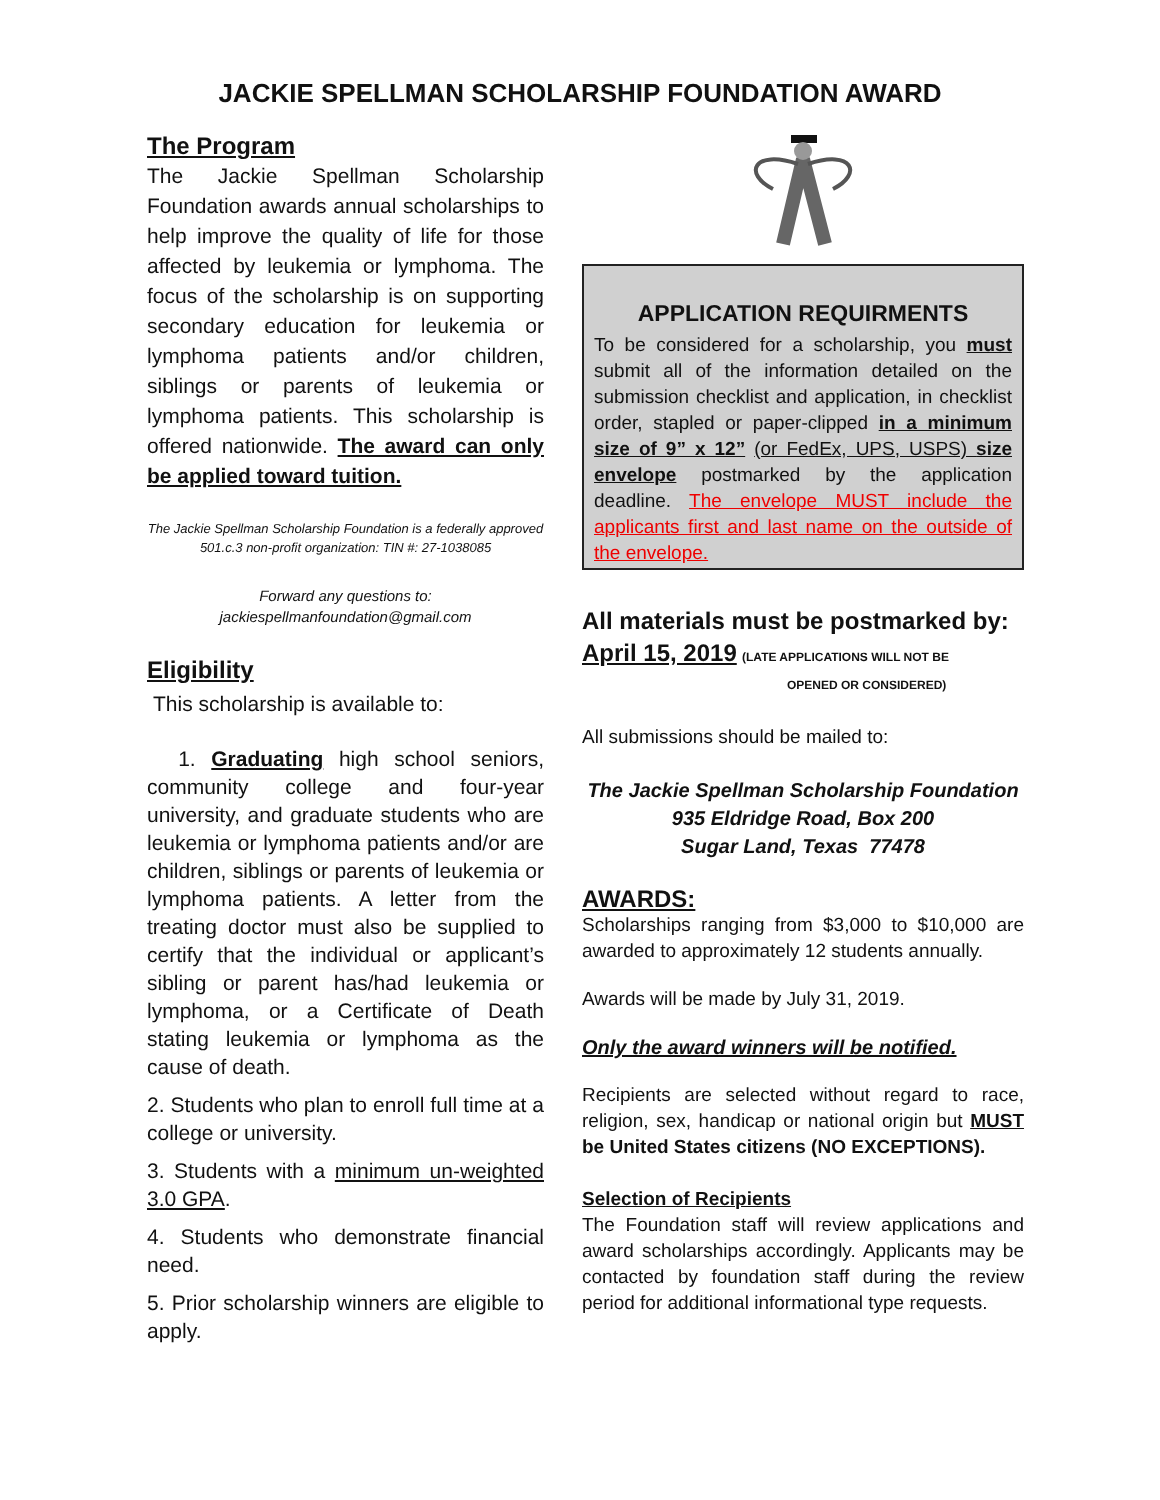JACKIE SPELLMAN SCHOLARSHIP FOUNDATION AWARD
The Program
The Jackie Spellman Scholarship Foundation awards annual scholarships to help improve the quality of life for those affected by leukemia or lymphoma. The focus of the scholarship is on supporting secondary education for leukemia or lymphoma patients and/or children, siblings or parents of leukemia or lymphoma patients. This scholarship is offered nationwide. The award can only be applied toward tuition.
The Jackie Spellman Scholarship Foundation is a federally approved 501.c.3 non-profit organization: TIN #: 27-1038085
Forward any questions to:
jackiespellmanfoundation@gmail.com
Eligibility
This scholarship is available to:
1. Graduating high school seniors, community college and four-year university, and graduate students who are leukemia or lymphoma patients and/or are children, siblings or parents of leukemia or lymphoma patients. A letter from the treating doctor must also be supplied to certify that the individual or applicant’s sibling or parent has/had leukemia or lymphoma, or a Certificate of Death stating leukemia or lymphoma as the cause of death.
2. Students who plan to enroll full time at a college or university.
3. Students with a minimum un-weighted 3.0 GPA.
4. Students who demonstrate financial need.
5. Prior scholarship winners are eligible to apply.
APPLICATION REQUIRMENTS
To be considered for a scholarship, you must submit all of the information detailed on the submission checklist and application, in checklist order, stapled or paper-clipped in a minimum size of 9” x 12” (or FedEx, UPS, USPS) size envelope postmarked by the application deadline. The envelope MUST include the applicants first and last name on the outside of the envelope.
All materials must be postmarked by:
April 15, 2019 (LATE APPLICATIONS WILL NOT BE
OPENED OR CONSIDERED)
All submissions should be mailed to:
The Jackie Spellman Scholarship Foundation
935 Eldridge Road, Box 200
Sugar Land, Texas 77478
AWARDS:
Scholarships ranging from $3,000 to $10,000 are awarded to approximately 12 students annually.
Awards will be made by July 31, 2019.
Only the award winners will be notified.
Recipients are selected without regard to race, religion, sex, handicap or national origin but MUST be United States citizens (NO EXCEPTIONS).
Selection of Recipients
The Foundation staff will review applications and award scholarships accordingly. Applicants may be contacted by foundation staff during the review period for additional informational type requests.